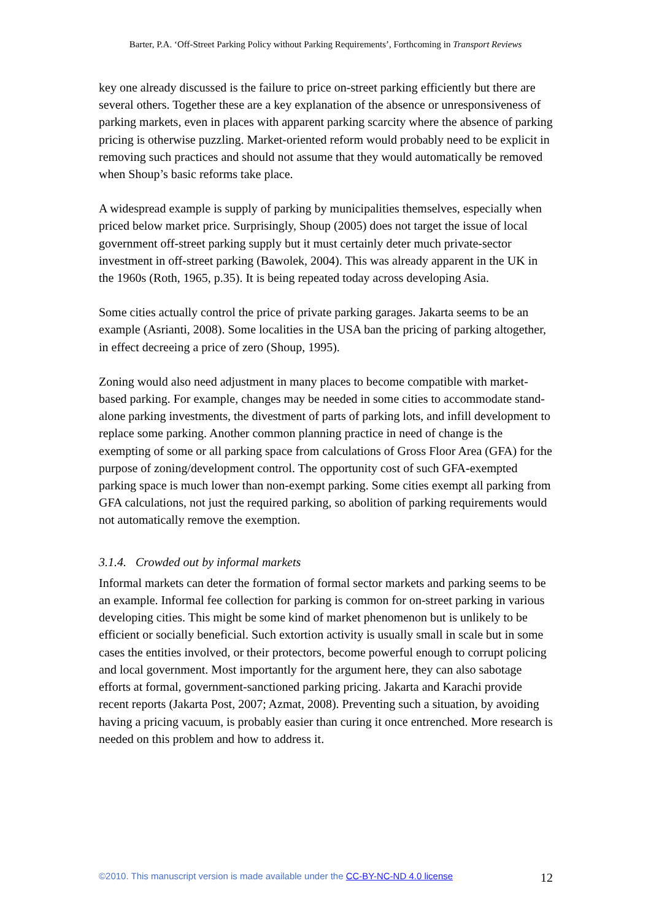Barter, P.A. ‘Off-Street Parking Policy without Parking Requirements’, Forthcoming in Transport Reviews
key one already discussed is the failure to price on-street parking efficiently but there are several others. Together these are a key explanation of the absence or unresponsiveness of parking markets, even in places with apparent parking scarcity where the absence of parking pricing is otherwise puzzling. Market-oriented reform would probably need to be explicit in removing such practices and should not assume that they would automatically be removed when Shoup’s basic reforms take place.
A widespread example is supply of parking by municipalities themselves, especially when priced below market price. Surprisingly, Shoup (2005) does not target the issue of local government off-street parking supply but it must certainly deter much private-sector investment in off-street parking (Bawolek, 2004). This was already apparent in the UK in the 1960s (Roth, 1965, p.35). It is being repeated today across developing Asia.
Some cities actually control the price of private parking garages. Jakarta seems to be an example (Asrianti, 2008). Some localities in the USA ban the pricing of parking altogether, in effect decreeing a price of zero (Shoup, 1995).
Zoning would also need adjustment in many places to become compatible with market-based parking. For example, changes may be needed in some cities to accommodate stand-alone parking investments, the divestment of parts of parking lots, and infill development to replace some parking. Another common planning practice in need of change is the exempting of some or all parking space from calculations of Gross Floor Area (GFA) for the purpose of zoning/development control. The opportunity cost of such GFA-exempted parking space is much lower than non-exempt parking. Some cities exempt all parking from GFA calculations, not just the required parking, so abolition of parking requirements would not automatically remove the exemption.
3.1.4. Crowded out by informal markets
Informal markets can deter the formation of formal sector markets and parking seems to be an example. Informal fee collection for parking is common for on-street parking in various developing cities. This might be some kind of market phenomenon but is unlikely to be efficient or socially beneficial. Such extortion activity is usually small in scale but in some cases the entities involved, or their protectors, become powerful enough to corrupt policing and local government. Most importantly for the argument here, they can also sabotage efforts at formal, government-sanctioned parking pricing. Jakarta and Karachi provide recent reports (Jakarta Post, 2007; Azmat, 2008). Preventing such a situation, by avoiding having a pricing vacuum, is probably easier than curing it once entrenched. More research is needed on this problem and how to address it.
©2010. This manuscript version is made available under the CC-BY-NC-ND 4.0 license 12